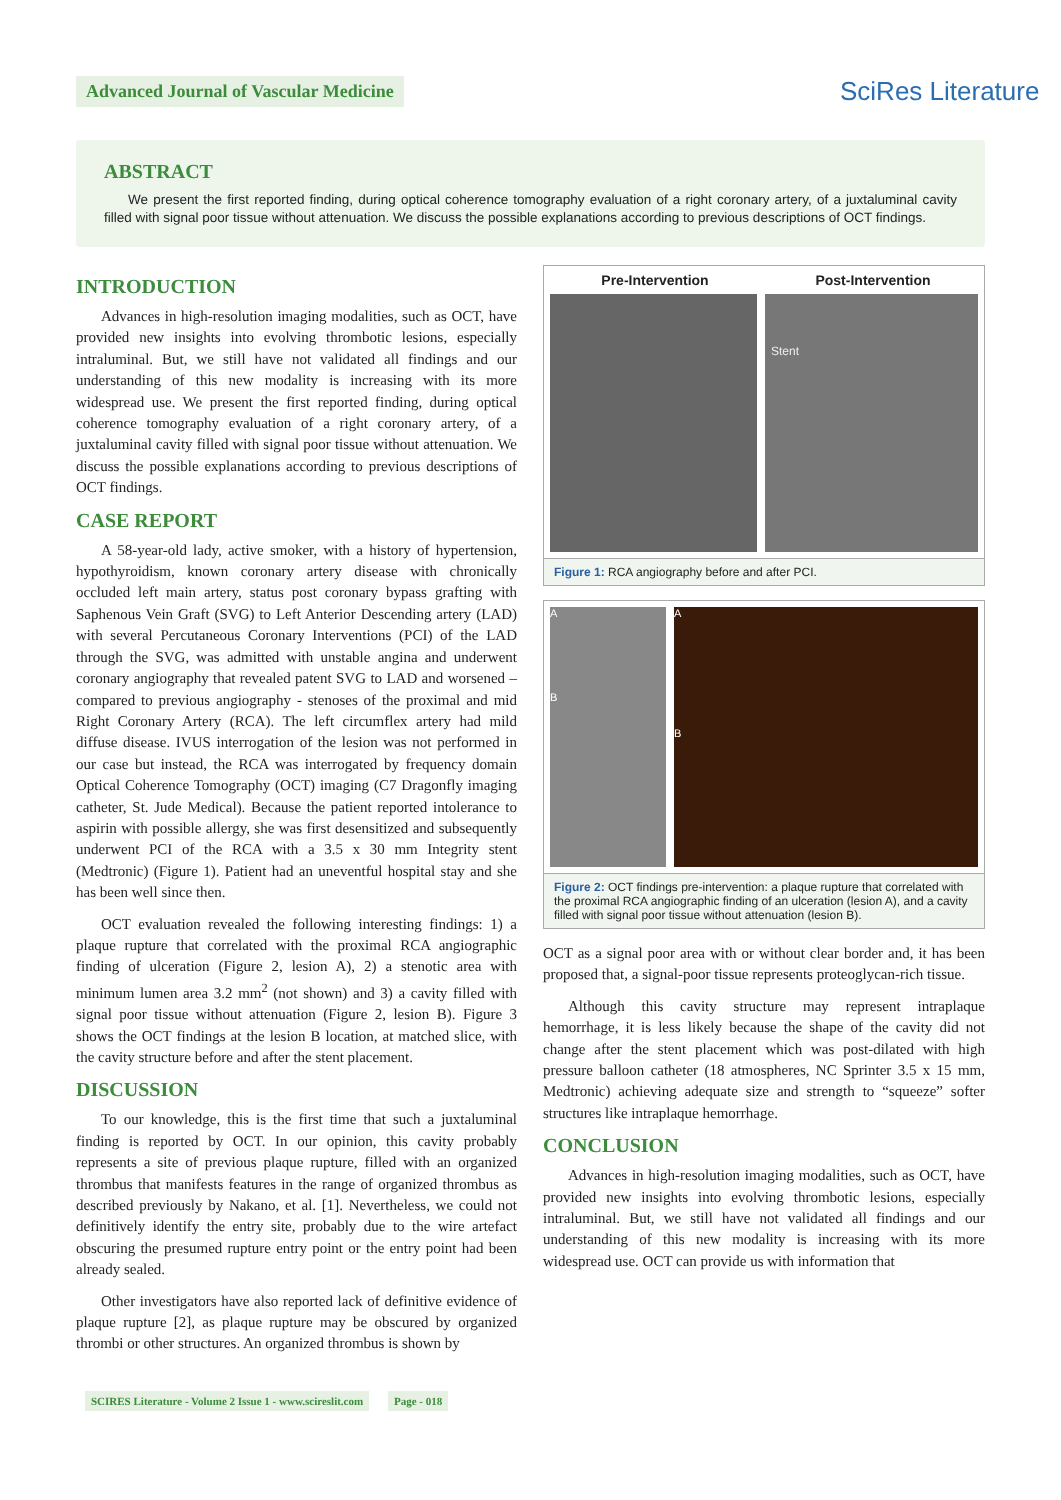Advanced Journal of Vascular Medicine
SciRes Literature
ABSTRACT
We present the first reported finding, during optical coherence tomography evaluation of a right coronary artery, of a juxtaluminal cavity filled with signal poor tissue without attenuation. We discuss the possible explanations according to previous descriptions of OCT findings.
INTRODUCTION
Advances in high-resolution imaging modalities, such as OCT, have provided new insights into evolving thrombotic lesions, especially intraluminal. But, we still have not validated all findings and our understanding of this new modality is increasing with its more widespread use. We present the first reported finding, during optical coherence tomography evaluation of a right coronary artery, of a juxtaluminal cavity filled with signal poor tissue without attenuation. We discuss the possible explanations according to previous descriptions of OCT findings.
CASE REPORT
A 58-year-old lady, active smoker, with a history of hypertension, hypothyroidism, known coronary artery disease with chronically occluded left main artery, status post coronary bypass grafting with Saphenous Vein Graft (SVG) to Left Anterior Descending artery (LAD) with several Percutaneous Coronary Interventions (PCI) of the LAD through the SVG, was admitted with unstable angina and underwent coronary angiography that revealed patent SVG to LAD and worsened – compared to previous angiography - stenoses of the proximal and mid Right Coronary Artery (RCA). The left circumflex artery had mild diffuse disease. IVUS interrogation of the lesion was not performed in our case but instead, the RCA was interrogated by frequency domain Optical Coherence Tomography (OCT) imaging (C7 Dragonfly imaging catheter, St. Jude Medical). Because the patient reported intolerance to aspirin with possible allergy, she was first desensitized and subsequently underwent PCI of the RCA with a 3.5 x 30 mm Integrity stent (Medtronic) (Figure 1). Patient had an uneventful hospital stay and she has been well since then.
OCT evaluation revealed the following interesting findings: 1) a plaque rupture that correlated with the proximal RCA angiographic finding of ulceration (Figure 2, lesion A), 2) a stenotic area with minimum lumen area 3.2 mm<sup>2</sup> (not shown) and 3) a cavity filled with signal poor tissue without attenuation (Figure 2, lesion B). Figure 3 shows the OCT findings at the lesion B location, at matched slice, with the cavity structure before and after the stent placement.
DISCUSSION
To our knowledge, this is the first time that such a juxtaluminal finding is reported by OCT. In our opinion, this cavity probably represents a site of previous plaque rupture, filled with an organized thrombus that manifests features in the range of organized thrombus as described previously by Nakano, et al. [1]. Nevertheless, we could not definitively identify the entry site, probably due to the wire artefact obscuring the presumed rupture entry point or the entry point had been already sealed.
Other investigators have also reported lack of definitive evidence of plaque rupture [2], as plaque rupture may be obscured by organized thrombi or other structures. An organized thrombus is shown by
Pre-Intervention Post-Intervention
Stent
Figure 1: RCA angiography before and after PCI.
A
B
A
B
Figure 2: OCT findings pre-intervention: a plaque rupture that correlated with the proximal RCA angiographic finding of an ulceration (lesion A), and a cavity filled with signal poor tissue without attenuation (lesion B).
OCT as a signal poor area with or without clear border and, it has been proposed that, a signal-poor tissue represents proteoglycan-rich tissue.
Although this cavity structure may represent intraplaque hemorrhage, it is less likely because the shape of the cavity did not change after the stent placement which was post-dilated with high pressure balloon catheter (18 atmospheres, NC Sprinter 3.5 x 15 mm, Medtronic) achieving adequate size and strength to “squeeze” softer structures like intraplaque hemorrhage.
CONCLUSION
Advances in high-resolution imaging modalities, such as OCT, have provided new insights into evolving thrombotic lesions, especially intraluminal. But, we still have not validated all findings and our understanding of this new modality is increasing with its more widespread use. OCT can provide us with information that
SCIRES Literature - Volume 2 Issue 1 - www.scireslit.com Page - 018